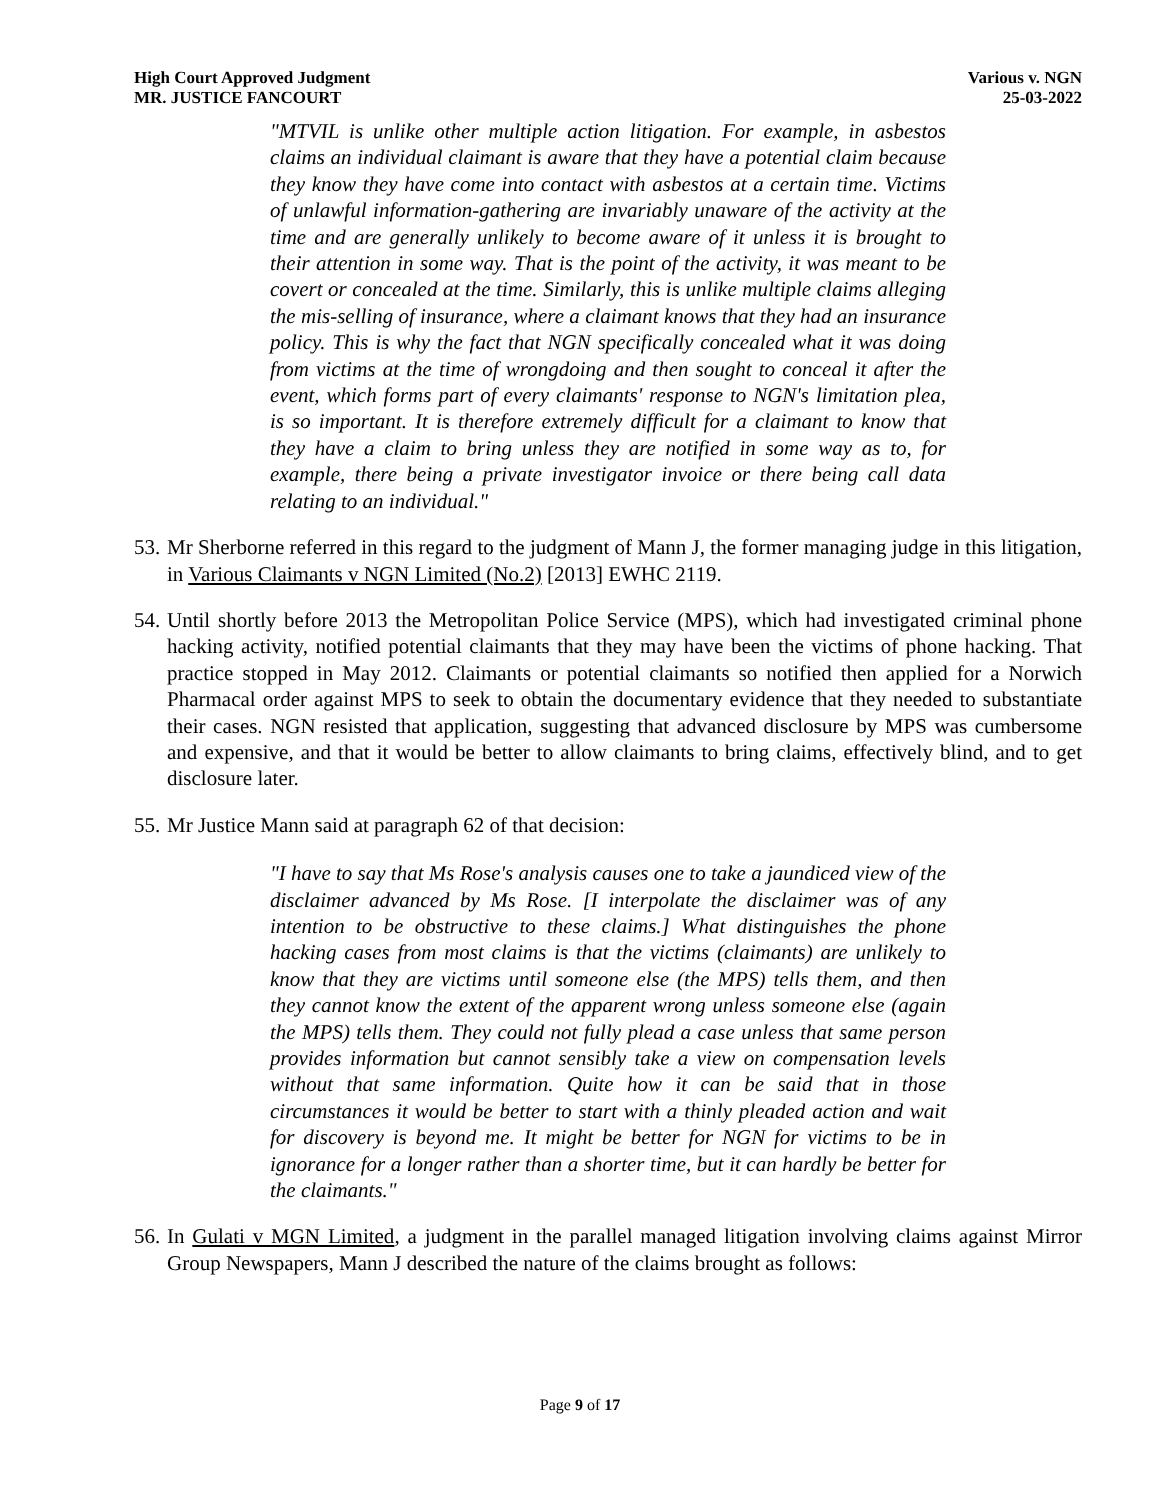High Court Approved Judgment
MR. JUSTICE FANCOURT
Various v. NGN
25-03-2022
"MTVIL is unlike other multiple action litigation. For example, in asbestos claims an individual claimant is aware that they have a potential claim because they know they have come into contact with asbestos at a certain time. Victims of unlawful information-gathering are invariably unaware of the activity at the time and are generally unlikely to become aware of it unless it is brought to their attention in some way. That is the point of the activity, it was meant to be covert or concealed at the time. Similarly, this is unlike multiple claims alleging the mis-selling of insurance, where a claimant knows that they had an insurance policy. This is why the fact that NGN specifically concealed what it was doing from victims at the time of wrongdoing and then sought to conceal it after the event, which forms part of every claimants' response to NGN's limitation plea, is so important. It is therefore extremely difficult for a claimant to know that they have a claim to bring unless they are notified in some way as to, for example, there being a private investigator invoice or there being call data relating to an individual."
53. Mr Sherborne referred in this regard to the judgment of Mann J, the former managing judge in this litigation, in Various Claimants v NGN Limited (No.2) [2013] EWHC 2119.
54. Until shortly before 2013 the Metropolitan Police Service (MPS), which had investigated criminal phone hacking activity, notified potential claimants that they may have been the victims of phone hacking. That practice stopped in May 2012. Claimants or potential claimants so notified then applied for a Norwich Pharmacal order against MPS to seek to obtain the documentary evidence that they needed to substantiate their cases. NGN resisted that application, suggesting that advanced disclosure by MPS was cumbersome and expensive, and that it would be better to allow claimants to bring claims, effectively blind, and to get disclosure later.
55. Mr Justice Mann said at paragraph 62 of that decision:
"I have to say that Ms Rose's analysis causes one to take a jaundiced view of the disclaimer advanced by Ms Rose. [I interpolate the disclaimer was of any intention to be obstructive to these claims.] What distinguishes the phone hacking cases from most claims is that the victims (claimants) are unlikely to know that they are victims until someone else (the MPS) tells them, and then they cannot know the extent of the apparent wrong unless someone else (again the MPS) tells them. They could not fully plead a case unless that same person provides information but cannot sensibly take a view on compensation levels without that same information. Quite how it can be said that in those circumstances it would be better to start with a thinly pleaded action and wait for discovery is beyond me. It might be better for NGN for victims to be in ignorance for a longer rather than a shorter time, but it can hardly be better for the claimants."
56. In Gulati v MGN Limited, a judgment in the parallel managed litigation involving claims against Mirror Group Newspapers, Mann J described the nature of the claims brought as follows:
Page 9 of 17